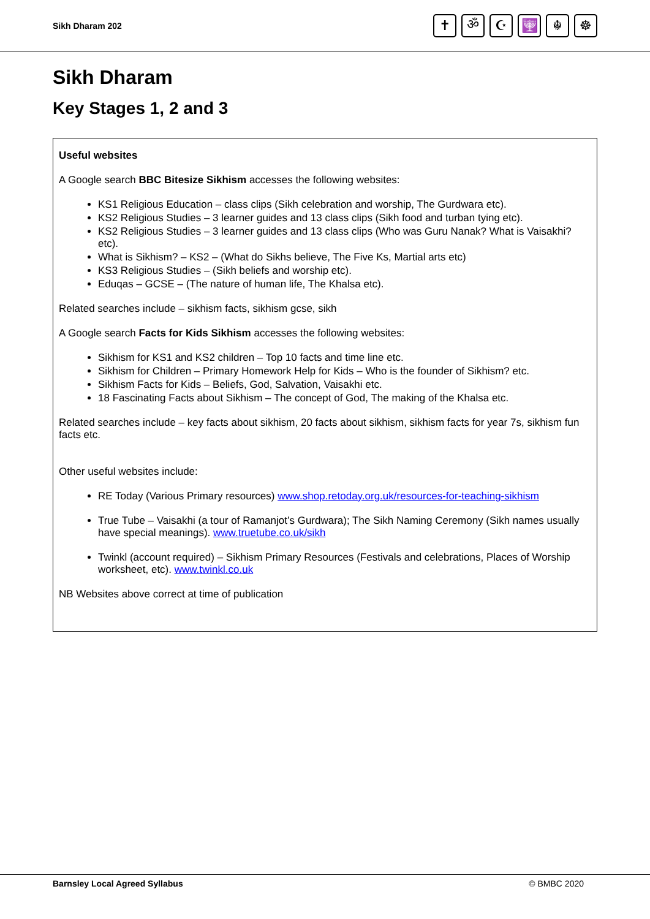Sikh Dharam 202
✝ ॐ ☪ 🕎 ☬ ☸
Sikh Dharam
Key Stages 1, 2 and 3
Useful websites
A Google search BBC Bitesize Sikhism accesses the following websites:
KS1 Religious Education – class clips (Sikh celebration and worship, The Gurdwara etc).
KS2 Religious Studies – 3 learner guides and 13 class clips (Sikh food and turban tying etc).
KS2 Religious Studies – 3 learner guides and 13 class clips (Who was Guru Nanak? What is Vaisakhi? etc).
What is Sikhism? – KS2 – (What do Sikhs believe, The Five Ks, Martial arts etc)
KS3 Religious Studies – (Sikh beliefs and worship etc).
Eduqas – GCSE – (The nature of human life, The Khalsa etc).
Related searches include – sikhism facts, sikhism gcse, sikh
A Google search Facts for Kids Sikhism accesses the following websites:
Sikhism for KS1 and KS2 children – Top 10 facts and time line etc.
Sikhism for Children – Primary Homework Help for Kids – Who is the founder of Sikhism? etc.
Sikhism Facts for Kids – Beliefs, God, Salvation, Vaisakhi etc.
18 Fascinating Facts about Sikhism – The concept of God, The making of the Khalsa etc.
Related searches include – key facts about sikhism, 20 facts about sikhism, sikhism facts for year 7s, sikhism fun facts etc.
Other useful websites include:
RE Today (Various Primary resources) www.shop.retoday.org.uk/resources-for-teaching-sikhism
True Tube – Vaisakhi (a tour of Ramanjot’s Gurdwara); The Sikh Naming Ceremony (Sikh names usually have special meanings). www.truetube.co.uk/sikh
Twinkl (account required) – Sikhism Primary Resources (Festivals and celebrations, Places of Worship worksheet, etc). www.twinkl.co.uk
NB Websites above correct at time of publication
Barnsley Local Agreed Syllabus © BMBC 2020